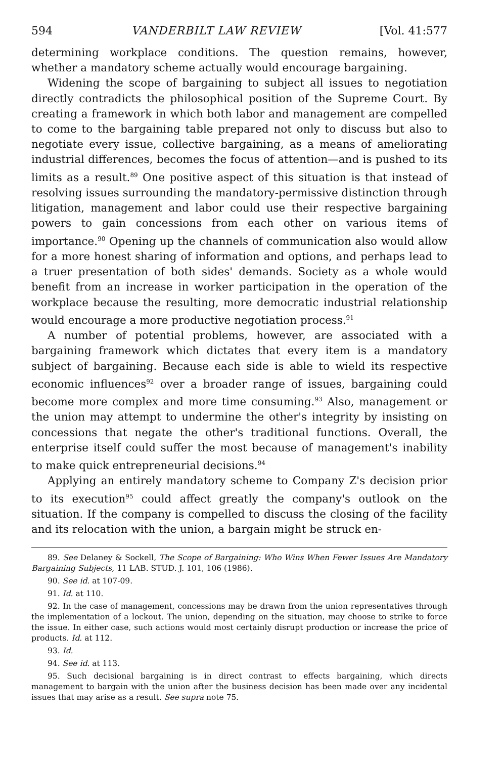594 VANDERBILT LAW REVIEW [Vol. 41:577
determining workplace conditions. The question remains, however, whether a mandatory scheme actually would encourage bargaining.
Widening the scope of bargaining to subject all issues to negotiation directly contradicts the philosophical position of the Supreme Court. By creating a framework in which both labor and management are compelled to come to the bargaining table prepared not only to discuss but also to negotiate every issue, collective bargaining, as a means of ameliorating industrial differences, becomes the focus of attention—and is pushed to its limits as a result.<sup>89</sup> One positive aspect of this situation is that instead of resolving issues surrounding the mandatory-permissive distinction through litigation, management and labor could use their respective bargaining powers to gain concessions from each other on various items of importance.<sup>90</sup> Opening up the channels of communication also would allow for a more honest sharing of information and options, and perhaps lead to a truer presentation of both sides' demands. Society as a whole would benefit from an increase in worker participation in the operation of the workplace because the resulting, more democratic industrial relationship would encourage a more productive negotiation process.<sup>91</sup>
A number of potential problems, however, are associated with a bargaining framework which dictates that every item is a mandatory subject of bargaining. Because each side is able to wield its respective economic influences<sup>92</sup> over a broader range of issues, bargaining could become more complex and more time consuming.<sup>93</sup> Also, management or the union may attempt to undermine the other's integrity by insisting on concessions that negate the other's traditional functions. Overall, the enterprise itself could suffer the most because of management's inability to make quick entrepreneurial decisions.<sup>94</sup>
Applying an entirely mandatory scheme to Company Z's decision prior to its execution<sup>95</sup> could affect greatly the company's outlook on the situation. If the company is compelled to discuss the closing of the facility and its relocation with the union, a bargain might be struck en-
89. See Delaney & Sockell, The Scope of Bargaining: Who Wins When Fewer Issues Are Mandatory Bargaining Subjects, 11 LAB. STUD. J. 101, 106 (1986).
90. See id. at 107-09.
91. Id. at 110.
92. In the case of management, concessions may be drawn from the union representatives through the implementation of a lockout. The union, depending on the situation, may choose to strike to force the issue. In either case, such actions would most certainly disrupt production or increase the price of products. Id. at 112.
93. Id.
94. See id. at 113.
95. Such decisional bargaining is in direct contrast to effects bargaining, which directs management to bargain with the union after the business decision has been made over any incidental issues that may arise as a result. See supra note 75.